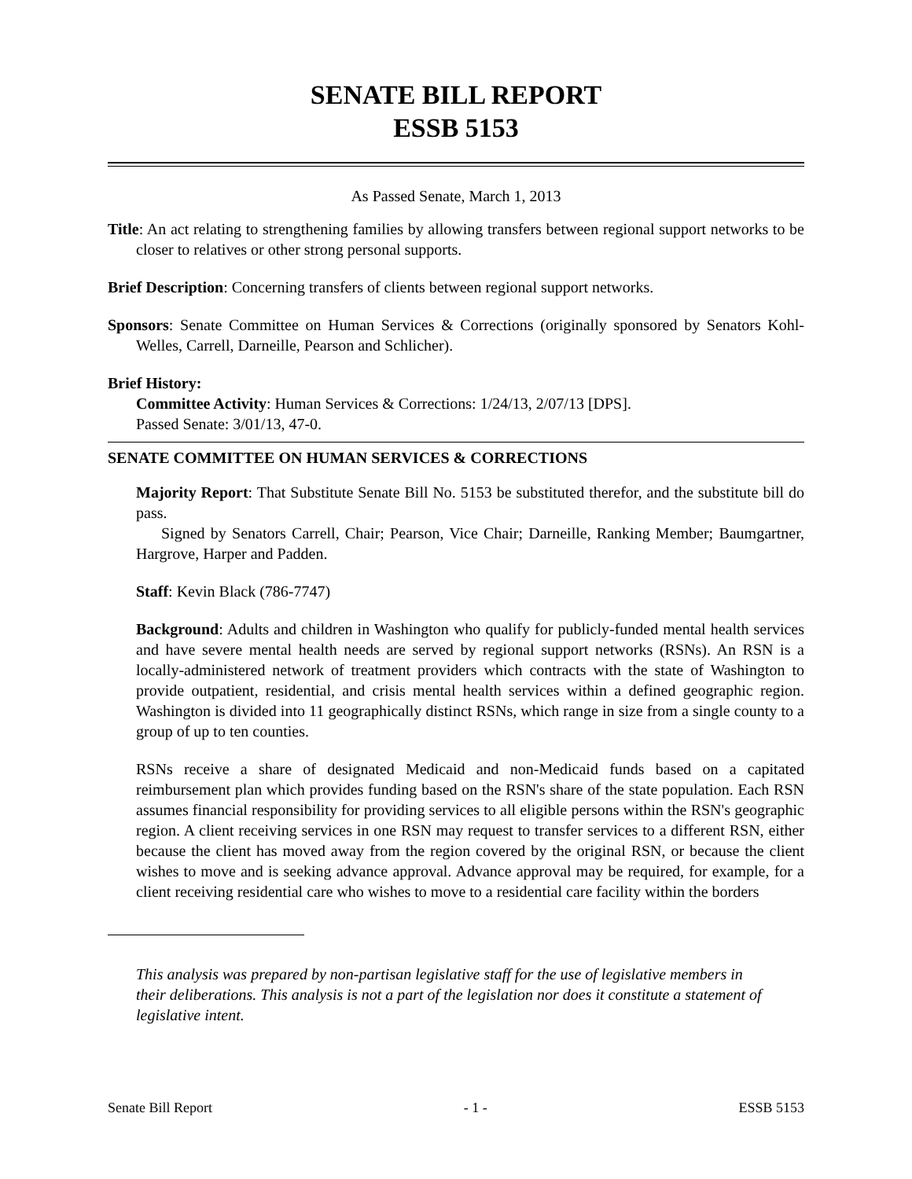SENATE BILL REPORT
ESSB 5153
As Passed Senate, March 1, 2013
Title: An act relating to strengthening families by allowing transfers between regional support networks to be closer to relatives or other strong personal supports.
Brief Description: Concerning transfers of clients between regional support networks.
Sponsors: Senate Committee on Human Services & Corrections (originally sponsored by Senators Kohl-Welles, Carrell, Darneille, Pearson and Schlicher).
Brief History:
Committee Activity: Human Services & Corrections: 1/24/13, 2/07/13 [DPS].
Passed Senate: 3/01/13, 47-0.
SENATE COMMITTEE ON HUMAN SERVICES & CORRECTIONS
Majority Report: That Substitute Senate Bill No. 5153 be substituted therefor, and the substitute bill do pass.
Signed by Senators Carrell, Chair; Pearson, Vice Chair; Darneille, Ranking Member; Baumgartner, Hargrove, Harper and Padden.
Staff: Kevin Black (786-7747)
Background: Adults and children in Washington who qualify for publicly-funded mental health services and have severe mental health needs are served by regional support networks (RSNs). An RSN is a locally-administered network of treatment providers which contracts with the state of Washington to provide outpatient, residential, and crisis mental health services within a defined geographic region. Washington is divided into 11 geographically distinct RSNs, which range in size from a single county to a group of up to ten counties.
RSNs receive a share of designated Medicaid and non-Medicaid funds based on a capitated reimbursement plan which provides funding based on the RSN's share of the state population. Each RSN assumes financial responsibility for providing services to all eligible persons within the RSN's geographic region. A client receiving services in one RSN may request to transfer services to a different RSN, either because the client has moved away from the region covered by the original RSN, or because the client wishes to move and is seeking advance approval. Advance approval may be required, for example, for a client receiving residential care who wishes to move to a residential care facility within the borders
This analysis was prepared by non-partisan legislative staff for the use of legislative members in their deliberations. This analysis is not a part of the legislation nor does it constitute a statement of legislative intent.
Senate Bill Report - 1 - ESSB 5153